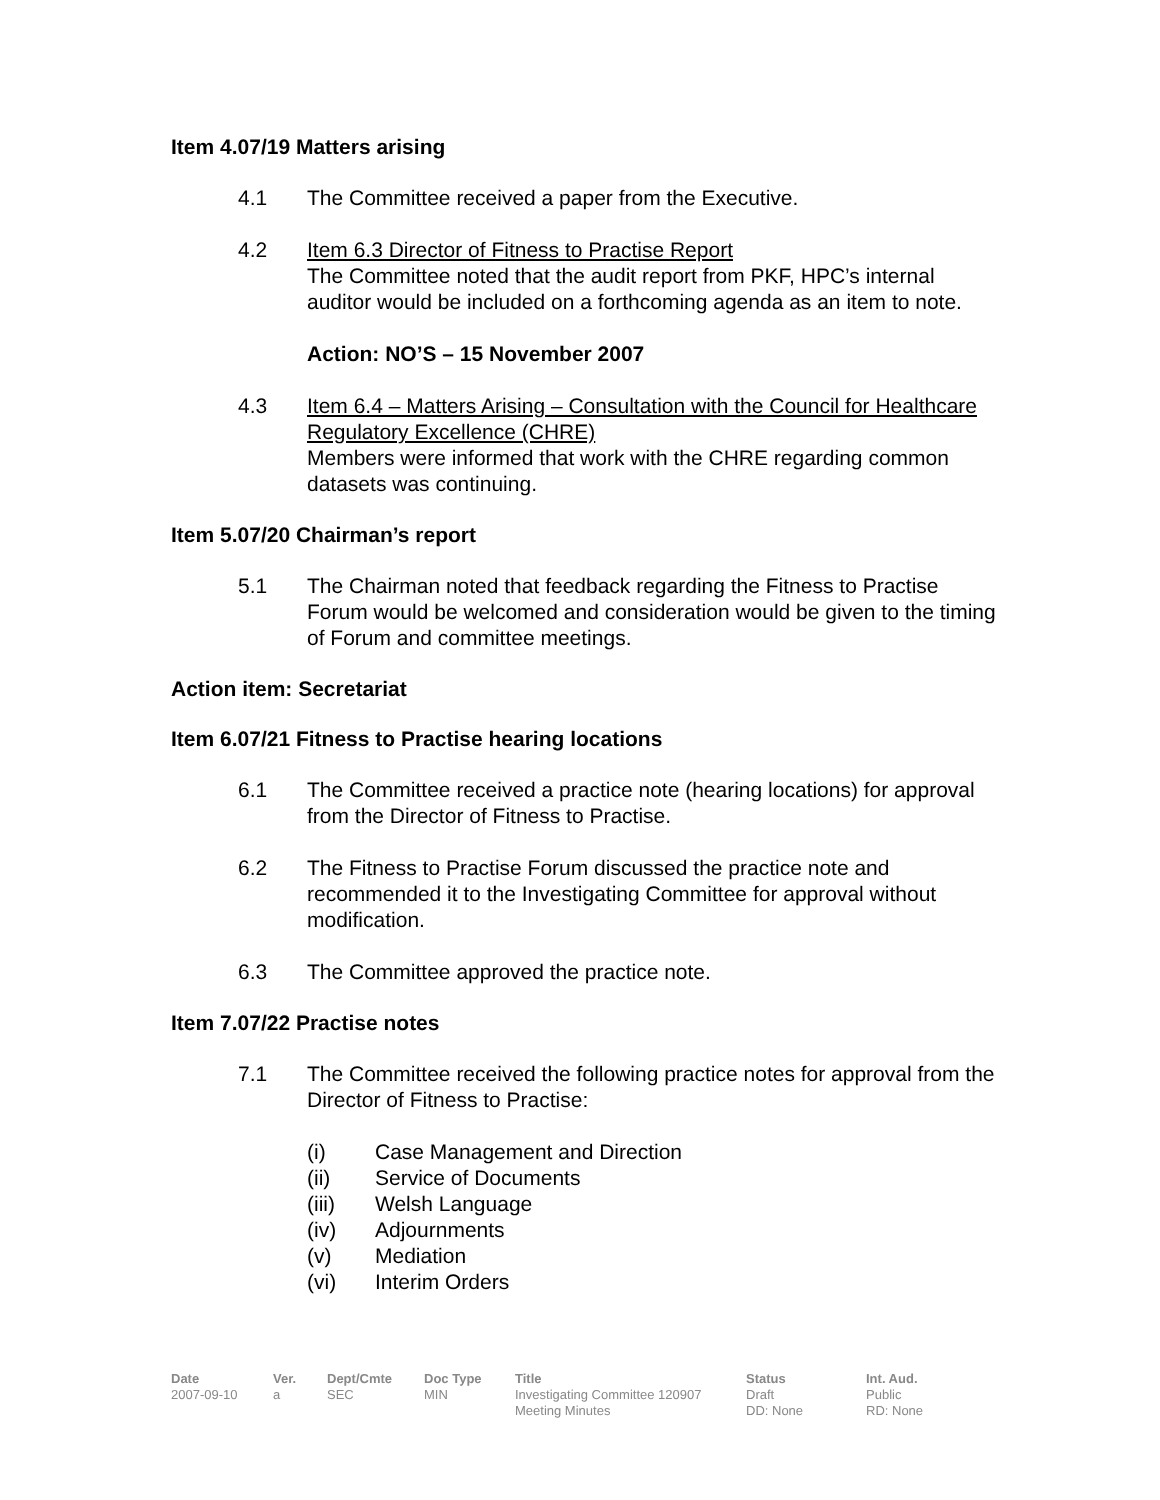Item 4.07/19 Matters arising
4.1 The Committee received a paper from the Executive.
4.2 Item 6.3 Director of Fitness to Practise Report
The Committee noted that the audit report from PKF, HPC’s internal auditor would be included on a forthcoming agenda as an item to note.
Action: NO’S – 15 November 2007
4.3 Item 6.4 – Matters Arising – Consultation with the Council for Healthcare Regulatory Excellence (CHRE)
Members were informed that work with the CHRE regarding common datasets was continuing.
Item 5.07/20 Chairman’s report
5.1 The Chairman noted that feedback regarding the Fitness to Practise Forum would be welcomed and consideration would be given to the timing of Forum and committee meetings.
Action item: Secretariat
Item 6.07/21 Fitness to Practise hearing locations
6.1 The Committee received a practice note (hearing locations) for approval from the Director of Fitness to Practise.
6.2 The Fitness to Practise Forum discussed the practice note and recommended it to the Investigating Committee for approval without modification.
6.3 The Committee approved the practice note.
Item 7.07/22 Practise notes
7.1 The Committee received the following practice notes for approval from the Director of Fitness to Practise:
(i) Case Management and Direction
(ii) Service of Documents
(iii) Welsh Language
(iv) Adjournments
(v) Mediation
(vi) Interim Orders
| Date | Ver. | Dept/Cmte | Doc Type | Title | Status | Int. Aud. |
| --- | --- | --- | --- | --- | --- | --- |
| 2007-09-10 | a | SEC | MIN | Investigating Committee 120907 Meeting Minutes | Draft DD: None | Public RD: None |